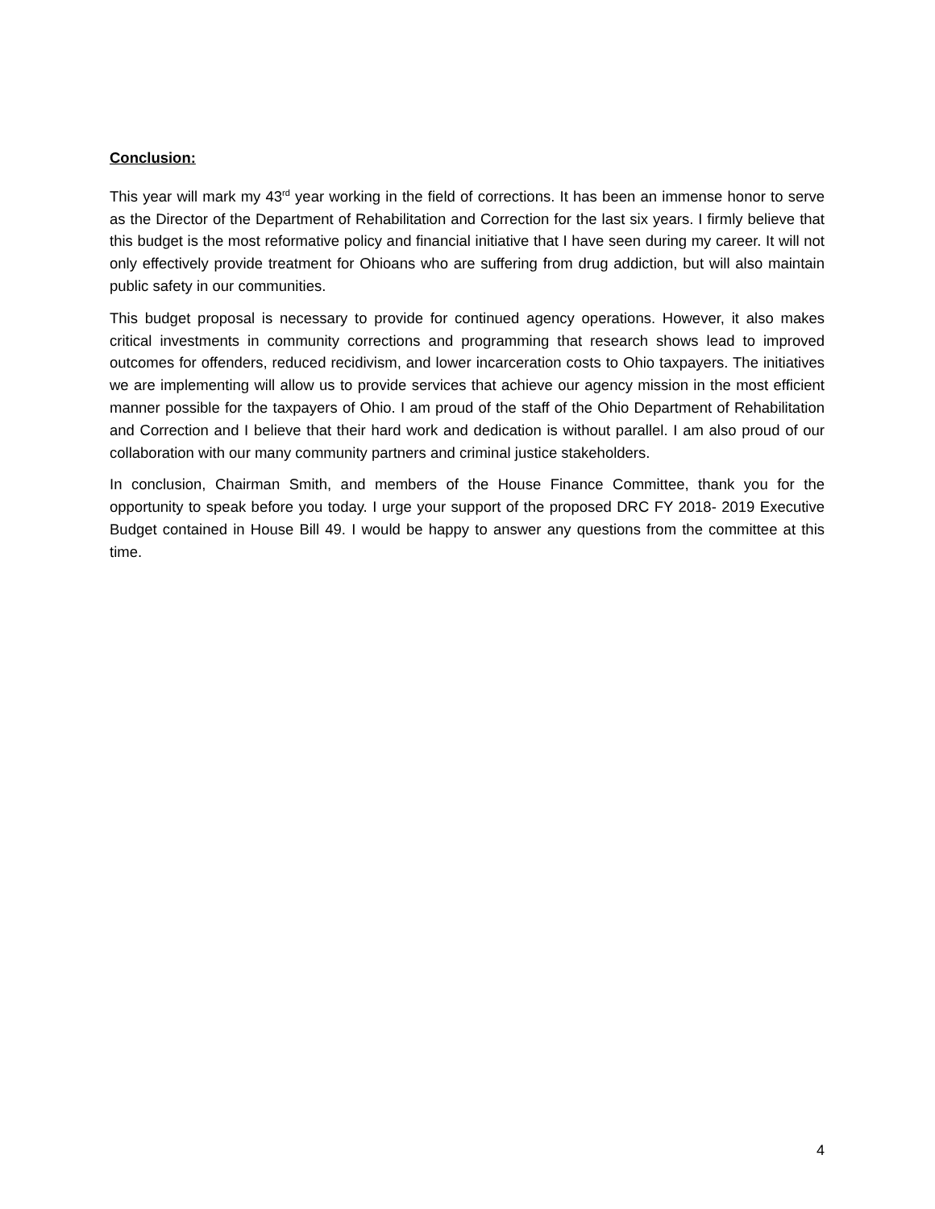Conclusion:
This year will mark my 43<sup>rd</sup> year working in the field of corrections. It has been an immense honor to serve as the Director of the Department of Rehabilitation and Correction for the last six years. I firmly believe that this budget is the most reformative policy and financial initiative that I have seen during my career. It will not only effectively provide treatment for Ohioans who are suffering from drug addiction, but will also maintain public safety in our communities.
This budget proposal is necessary to provide for continued agency operations. However, it also makes critical investments in community corrections and programming that research shows lead to improved outcomes for offenders, reduced recidivism, and lower incarceration costs to Ohio taxpayers. The initiatives we are implementing will allow us to provide services that achieve our agency mission in the most efficient manner possible for the taxpayers of Ohio. I am proud of the staff of the Ohio Department of Rehabilitation and Correction and I believe that their hard work and dedication is without parallel. I am also proud of our collaboration with our many community partners and criminal justice stakeholders.
In conclusion, Chairman Smith, and members of the House Finance Committee, thank you for the opportunity to speak before you today. I urge your support of the proposed DRC FY 2018- 2019 Executive Budget contained in House Bill 49. I would be happy to answer any questions from the committee at this time.
4